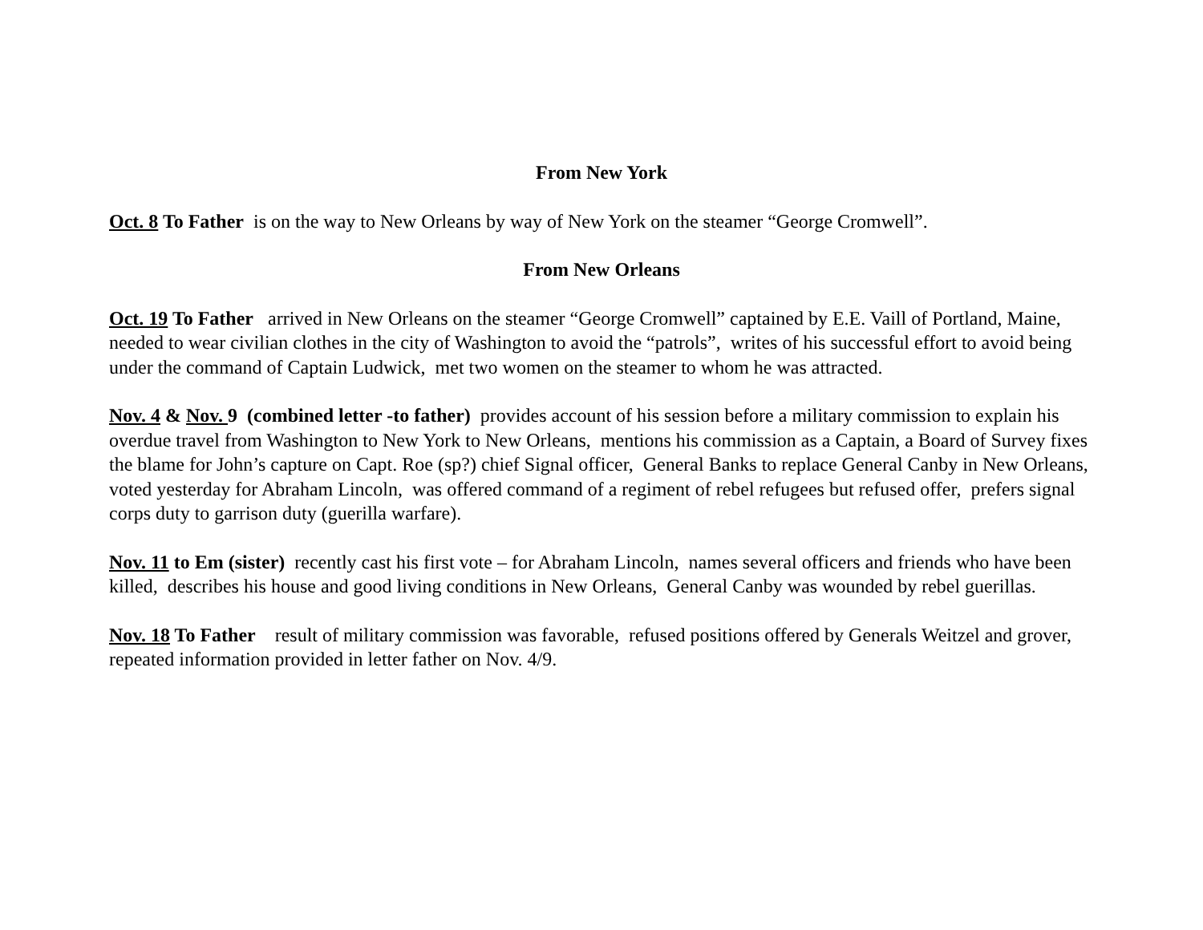From New York
Oct. 8 To Father is on the way to New Orleans by way of New York on the steamer “George Cromwell”.
From New Orleans
Oct. 19 To Father arrived in New Orleans on the steamer “George Cromwell” captained by E.E. Vaill of Portland, Maine, needed to wear civilian clothes in the city of Washington to avoid the “patrols”, writes of his successful effort to avoid being under the command of Captain Ludwick, met two women on the steamer to whom he was attracted.
Nov. 4 & Nov. 9 (combined letter -to father) provides account of his session before a military commission to explain his overdue travel from Washington to New York to New Orleans, mentions his commission as a Captain, a Board of Survey fixes the blame for John’s capture on Capt. Roe (sp?) chief Signal officer, General Banks to replace General Canby in New Orleans, voted yesterday for Abraham Lincoln, was offered command of a regiment of rebel refugees but refused offer, prefers signal corps duty to garrison duty (guerilla warfare).
Nov. 11 to Em (sister) recently cast his first vote – for Abraham Lincoln, names several officers and friends who have been killed, describes his house and good living conditions in New Orleans, General Canby was wounded by rebel guerillas.
Nov. 18 To Father result of military commission was favorable, refused positions offered by Generals Weitzel and grover, repeated information provided in letter father on Nov. 4/9.